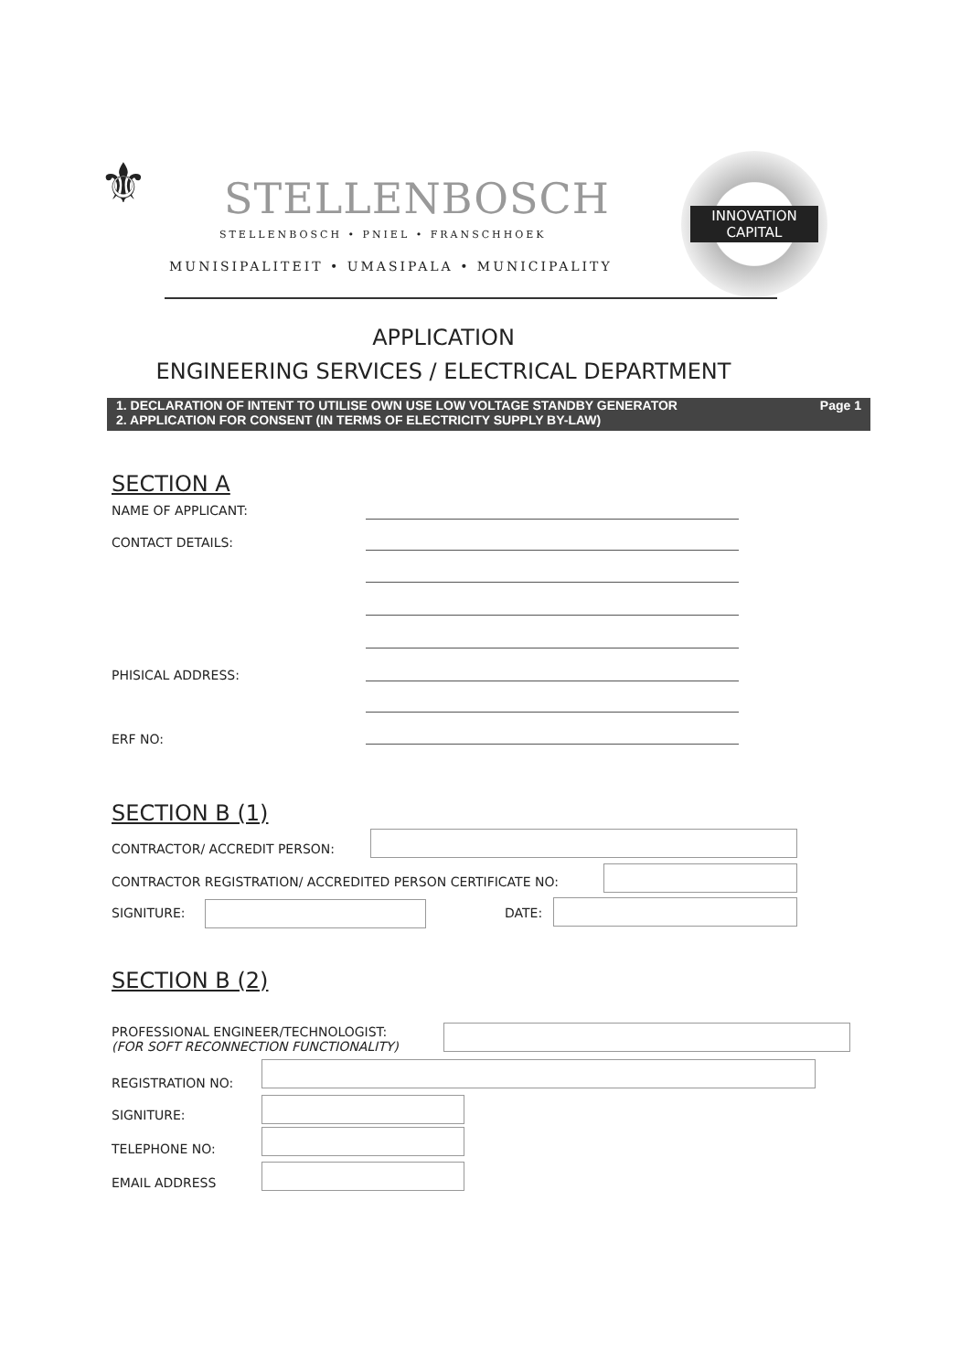⚜ STELLENBOSCH
STELLENBOSCH • PNIEL • FRANSCHHOEK
MUNISIPALITEIT • UMASIPALA • MUNICIPALITY
INNOVATION
CAPITAL
APPLICATION
ENGINEERING SERVICES / ELECTRICAL DEPARTMENT
1. DECLARATION OF INTENT TO UTILISE OWN USE LOW VOLTAGE STANDBY GENERATOR
2. APPLICATION FOR CONSENT (IN TERMS OF ELECTRICITY SUPPLY BY-LAW)
Page 1
SECTION A
NAME OF APPLICANT:
CONTACT DETAILS:
PHISICAL ADDRESS:
ERF NO:
SECTION B (1)
CONTRACTOR/ ACCREDIT PERSON:
CONTRACTOR REGISTRATION/ ACCREDITED PERSON CERTIFICATE NO:
SIGNITURE: DATE:
SECTION B (2)
PROFESSIONAL ENGINEER/TECHNOLOGIST:
(FOR SOFT RECONNECTION FUNCTIONALITY)
REGISTRATION NO:
SIGNITURE:
TELEPHONE NO:
EMAIL ADDRESS